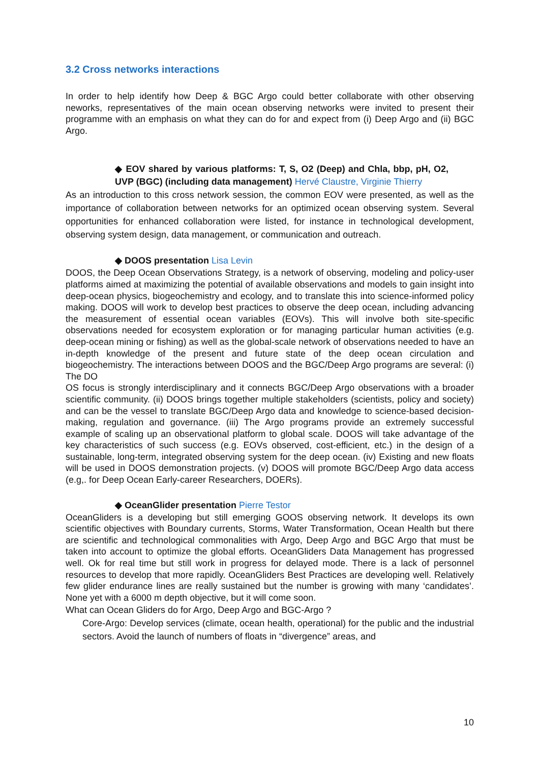3.2 Cross networks interactions
In order to help identify how Deep & BGC Argo could better collaborate with other observing neworks, representatives of the main ocean observing networks were invited to present their programme with an emphasis on what they can do for and expect from (i) Deep Argo and (ii) BGC Argo.
◆ EOV shared by various platforms: T, S, O2 (Deep) and Chla, bbp, pH, O2, UVP (BGC) (including data management) Hervé Claustre, Virginie Thierry
As an introduction to this cross network session, the common EOV were presented, as well as the importance of collaboration between networks for an optimized ocean observing system. Several opportunities for enhanced collaboration were listed, for instance in technological development, observing system design, data management, or communication and outreach.
◆ DOOS presentation Lisa Levin
DOOS, the Deep Ocean Observations Strategy, is a network of observing, modeling and policy-user platforms aimed at maximizing the potential of available observations and models to gain insight into deep-ocean physics, biogeochemistry and ecology, and to translate this into science-informed policy making. DOOS will work to develop best practices to observe the deep ocean, including advancing the measurement of essential ocean variables (EOVs). This will involve both site-specific observations needed for ecosystem exploration or for managing particular human activities (e.g. deep-ocean mining or fishing) as well as the global-scale network of observations needed to have an in-depth knowledge of the present and future state of the deep ocean circulation and biogeochemistry. The interactions between DOOS and the BGC/Deep Argo programs are several: (i) The DO
OS focus is strongly interdisciplinary and it connects BGC/Deep Argo observations with a broader scientific community. (ii) DOOS brings together multiple stakeholders (scientists, policy and society) and can be the vessel to translate BGC/Deep Argo data and knowledge to science-based decision-making, regulation and governance. (iii) The Argo programs provide an extremely successful example of scaling up an observational platform to global scale. DOOS will take advantage of the key characteristics of such success (e.g. EOVs observed, cost-efficient, etc.) in the design of a sustainable, long-term, integrated observing system for the deep ocean. (iv) Existing and new floats will be used in DOOS demonstration projects. (v) DOOS will promote BGC/Deep Argo data access (e.g,. for Deep Ocean Early-career Researchers, DOERs).
◆ OceanGlider presentation Pierre Testor
OceanGliders is a developing but still emerging GOOS observing network. It develops its own scientific objectives with Boundary currents, Storms, Water Transformation, Ocean Health but there are scientific and technological commonalities with Argo, Deep Argo and BGC Argo that must be taken into account to optimize the global efforts. OceanGliders Data Management has progressed well. Ok for real time but still work in progress for delayed mode. There is a lack of personnel resources to develop that more rapidly. OceanGliders Best Practices are developing well. Relatively few glider endurance lines are really sustained but the number is growing with many ‘candidates’. None yet with a 6000 m depth objective, but it will come soon.
What can Ocean Gliders do for Argo, Deep Argo and BGC-Argo ?
Core-Argo: Develop services (climate, ocean health, operational) for the public and the industrial sectors. Avoid the launch of numbers of floats in “divergence” areas, and
10